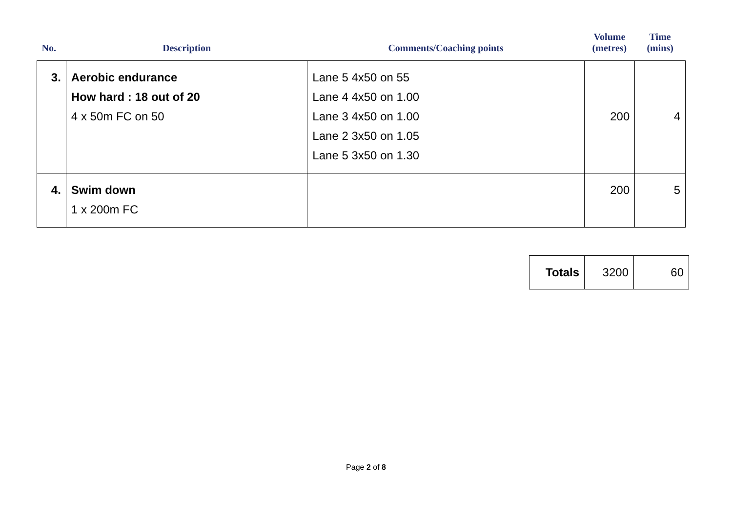| No. | Description | Comments/Coaching points | Volume (metres) | Time (mins) |
| --- | --- | --- | --- | --- |
| 3. | Aerobic endurance How hard : 18 out of 20 4 x 50m FC on 50 | Lane 5 4x50 on 55 Lane 4 4x50 on 1.00 Lane 3 4x50 on 1.00 Lane 2 3x50 on 1.05 Lane 5 3x50 on 1.30 | 200 | 4 |
| 4. | Swim down 1 x 200m FC | | 200 | 5 |
| Totals | 3200 | 60 |
Page 2 of 8